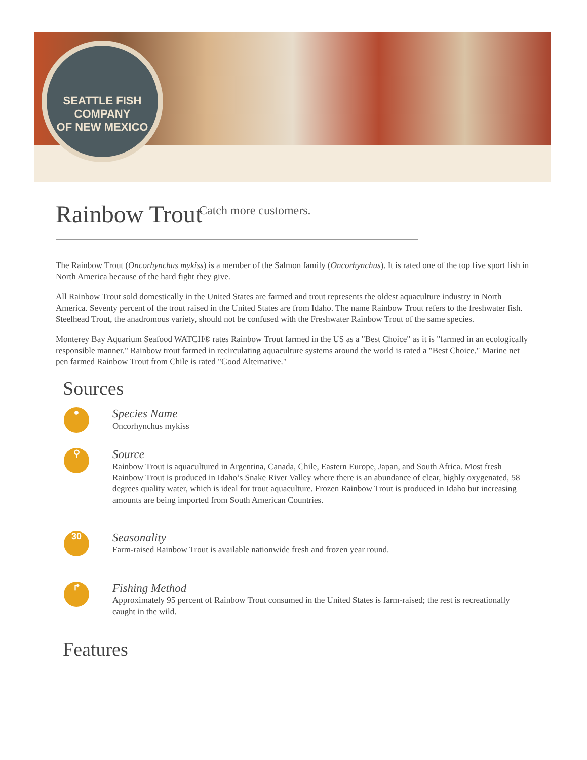SEATTLE FISH COMPANY
OF NEW MEXICO
Catch more customers.
Rainbow Trout
The Rainbow Trout (Oncorhynchus mykiss) is a member of the Salmon family (Oncorhynchus). It is rated one of the top five sport fish in North America because of the hard fight they give.
All Rainbow Trout sold domestically in the United States are farmed and trout represents the oldest aquaculture industry in North America. Seventy percent of the trout raised in the United States are from Idaho. The name Rainbow Trout refers to the freshwater fish. Steelhead Trout, the anadromous variety, should not be confused with the Freshwater Rainbow Trout of the same species.
Monterey Bay Aquarium Seafood WATCH® rates Rainbow Trout farmed in the US as a "Best Choice" as it is "farmed in an ecologically responsible manner." Rainbow trout farmed in recirculating aquaculture systems around the world is rated a "Best Choice." Marine net pen farmed Rainbow Trout from Chile is rated "Good Alternative."
Sources
●
Species Name
Oncorhynchus mykiss
⚲
Source
Rainbow Trout is aquacultured in Argentina, Canada, Chile, Eastern Europe, Japan, and South Africa. Most fresh Rainbow Trout is produced in Idaho’s Snake River Valley where there is an abundance of clear, highly oxygenated, 58 degrees quality water, which is ideal for trout aquaculture. Frozen Rainbow Trout is produced in Idaho but increasing amounts are being imported from South American Countries.
30
Seasonality
Farm-raised Rainbow Trout is available nationwide fresh and frozen year round.
↱
Fishing Method
Approximately 95 percent of Rainbow Trout consumed in the United States is farm-raised; the rest is recreationally caught in the wild.
Features